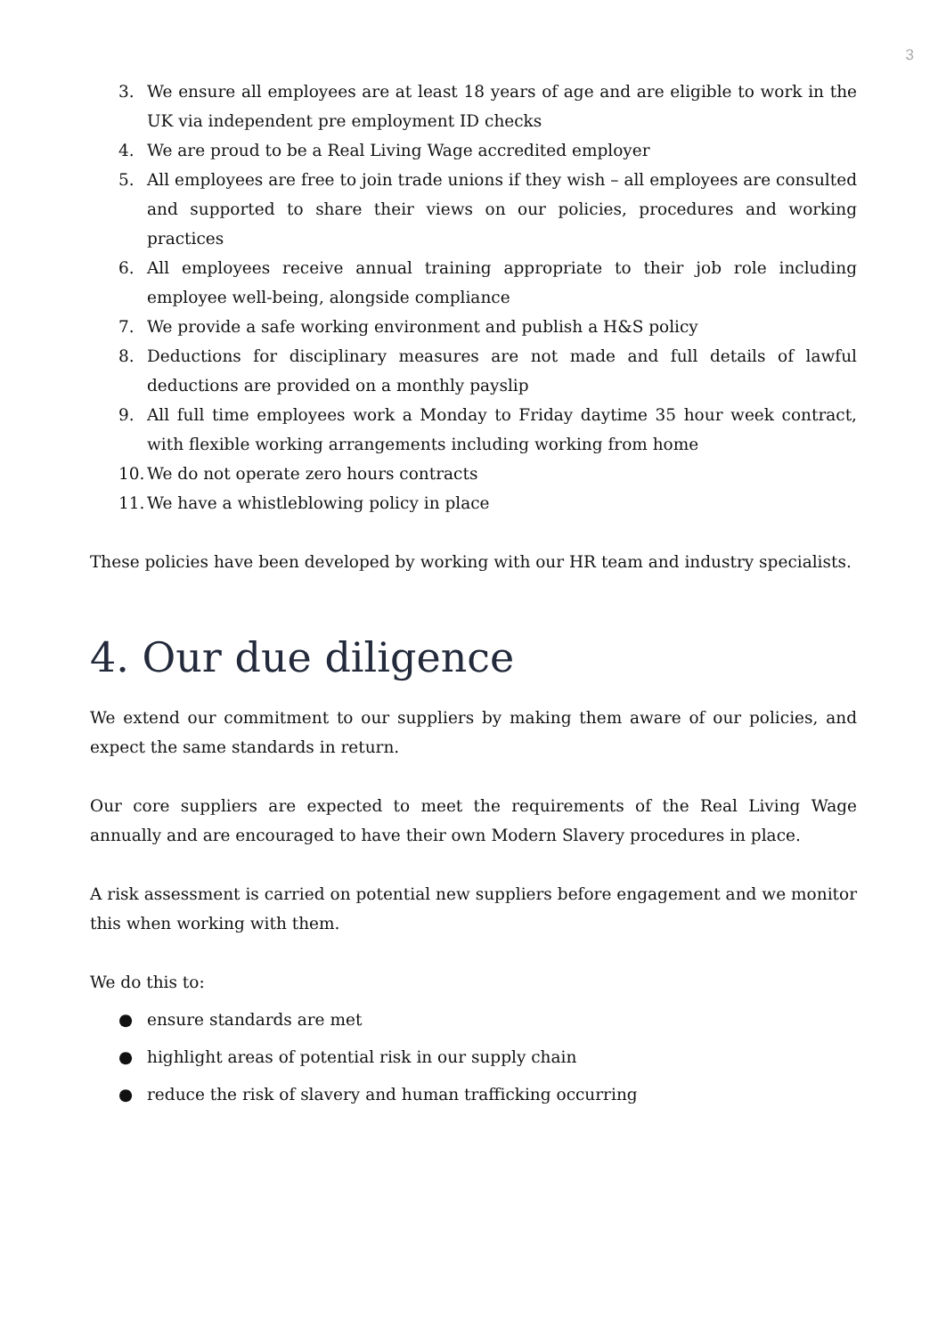3
3. We ensure all employees are at least 18 years of age and are eligible to work in the UK via independent pre employment ID checks
4. We are proud to be a Real Living Wage accredited employer
5. All employees are free to join trade unions if they wish – all employees are consulted and supported to share their views on our policies, procedures and working practices
6. All employees receive annual training appropriate to their job role including employee well-being, alongside compliance
7. We provide a safe working environment and publish a H&S policy
8. Deductions for disciplinary measures are not made and full details of lawful deductions are provided on a monthly payslip
9. All full time employees work a Monday to Friday daytime 35 hour week contract, with flexible working arrangements including working from home
10. We do not operate zero hours contracts
11. We have a whistleblowing policy in place
These policies have been developed by working with our HR team and industry specialists.
4. Our due diligence
We extend our commitment to our suppliers by making them aware of our policies, and expect the same standards in return.
Our core suppliers are expected to meet the requirements of the Real Living Wage annually and are encouraged to have their own Modern Slavery procedures in place.
A risk assessment is carried on potential new suppliers before engagement and we monitor this when working with them.
We do this to:
● ensure standards are met
● highlight areas of potential risk in our supply chain
● reduce the risk of slavery and human trafficking occurring